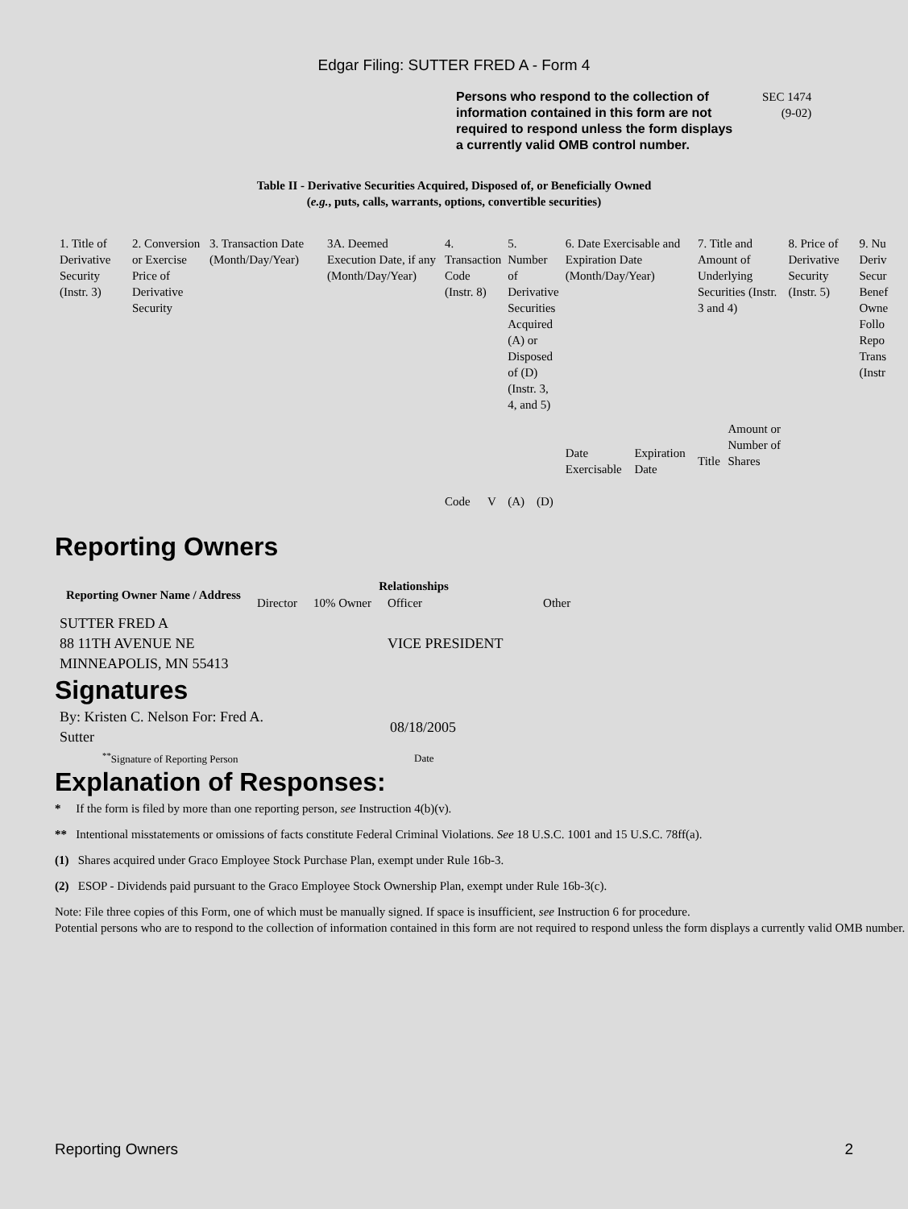Edgar Filing: SUTTER FRED A - Form 4
Persons who respond to the collection of information contained in this form are not required to respond unless the form displays a currently valid OMB control number.
SEC 1474
(9-02)
Table II - Derivative Securities Acquired, Disposed of, or Beneficially Owned
(e.g., puts, calls, warrants, options, convertible securities)
| 1. Title of Derivative Security (Instr. 3) | 2. Conversion or Exercise Price of Derivative Security | 3. Transaction Date (Month/Day/Year) | 3A. Deemed Execution Date, if any (Month/Day/Year) | 4. Transaction Code (Instr. 8) | | 5. Number of Derivative Securities Acquired (A) or Disposed of (D) (Instr. 3, 4, and 5) | | 6. Date Exercisable and Expiration Date (Month/Day/Year) | | 7. Title and Amount of Underlying Securities (Instr. 3 and 4) | | 8. Price of Derivative Security (Instr. 5) | 9. Nu Deriv Secur Benef Owne Follo Repo Trans (Instr |
| | | | | Code | V | (A) | (D) | Date Exercisable | Expiration Date | Title | Amount or Number of Shares | | |
Reporting Owners
| Reporting Owner Name / Address | Relationships | | | |
| --- | --- | --- | --- | --- |
| | Director | 10% Owner | Officer | Other |
| SUTTER FRED A 88 11TH AVENUE NE MINNEAPOLIS, MN 55413 | | | VICE PRESIDENT | |
Signatures
| By: Kristen C. Nelson For: Fred A. Sutter | 08/18/2005 |
| <sup>**</sup> Signature of Reporting Person | Date |
Explanation of Responses:
* If the form is filed by more than one reporting person, see Instruction 4(b)(v).
** Intentional misstatements or omissions of facts constitute Federal Criminal Violations. See 18 U.S.C. 1001 and 15 U.S.C. 78ff(a).
(1) Shares acquired under Graco Employee Stock Purchase Plan, exempt under Rule 16b-3.
(2) ESOP - Dividends paid pursuant to the Graco Employee Stock Ownership Plan, exempt under Rule 16b-3(c).
Note: File three copies of this Form, one of which must be manually signed. If space is insufficient, see Instruction 6 for procedure.
Potential persons who are to respond to the collection of information contained in this form are not required to respond unless the form displays a currently valid OMB number.
Reporting Owners 2